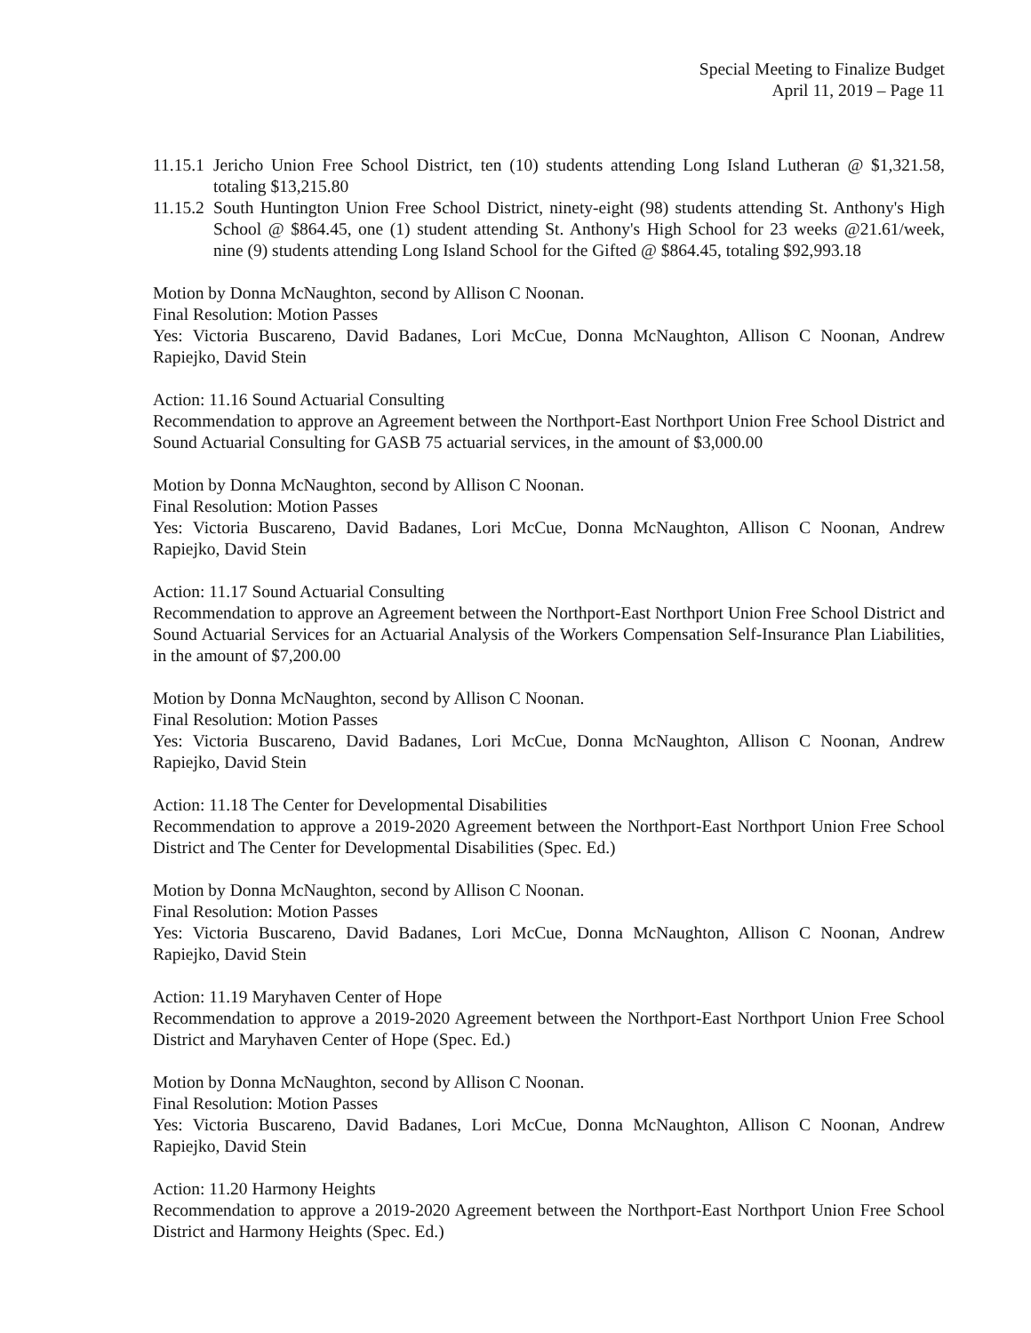Special Meeting to Finalize Budget
April 11, 2019 – Page 11
11.15.1 Jericho Union Free School District, ten (10) students attending Long Island Lutheran @ $1,321.58, totaling $13,215.80
11.15.2 South Huntington Union Free School District, ninety-eight (98) students attending St. Anthony's High School @ $864.45, one (1) student attending St. Anthony's High School for 23 weeks @21.61/week, nine (9) students attending Long Island School for the Gifted @ $864.45, totaling $92,993.18
Motion by Donna McNaughton, second by Allison C Noonan.
Final Resolution: Motion Passes
Yes: Victoria Buscareno, David Badanes, Lori McCue, Donna McNaughton, Allison C Noonan, Andrew Rapiejko, David Stein
Action: 11.16 Sound Actuarial Consulting
Recommendation to approve an Agreement between the Northport-East Northport Union Free School District and Sound Actuarial Consulting for GASB 75 actuarial services, in the amount of $3,000.00
Motion by Donna McNaughton, second by Allison C Noonan.
Final Resolution: Motion Passes
Yes: Victoria Buscareno, David Badanes, Lori McCue, Donna McNaughton, Allison C Noonan, Andrew Rapiejko, David Stein
Action: 11.17 Sound Actuarial Consulting
Recommendation to approve an Agreement between the Northport-East Northport Union Free School District and Sound Actuarial Services for an Actuarial Analysis of the Workers Compensation Self-Insurance Plan Liabilities, in the amount of $7,200.00
Motion by Donna McNaughton, second by Allison C Noonan.
Final Resolution: Motion Passes
Yes: Victoria Buscareno, David Badanes, Lori McCue, Donna McNaughton, Allison C Noonan, Andrew Rapiejko, David Stein
Action: 11.18 The Center for Developmental Disabilities
Recommendation to approve a 2019-2020 Agreement between the Northport-East Northport Union Free School District and The Center for Developmental Disabilities (Spec. Ed.)
Motion by Donna McNaughton, second by Allison C Noonan.
Final Resolution: Motion Passes
Yes: Victoria Buscareno, David Badanes, Lori McCue, Donna McNaughton, Allison C Noonan, Andrew Rapiejko, David Stein
Action: 11.19 Maryhaven Center of Hope
Recommendation to approve a 2019-2020 Agreement between the Northport-East Northport Union Free School District and Maryhaven Center of Hope (Spec. Ed.)
Motion by Donna McNaughton, second by Allison C Noonan.
Final Resolution: Motion Passes
Yes: Victoria Buscareno, David Badanes, Lori McCue, Donna McNaughton, Allison C Noonan, Andrew Rapiejko, David Stein
Action: 11.20 Harmony Heights
Recommendation to approve a 2019-2020 Agreement between the Northport-East Northport Union Free School District and Harmony Heights (Spec. Ed.)